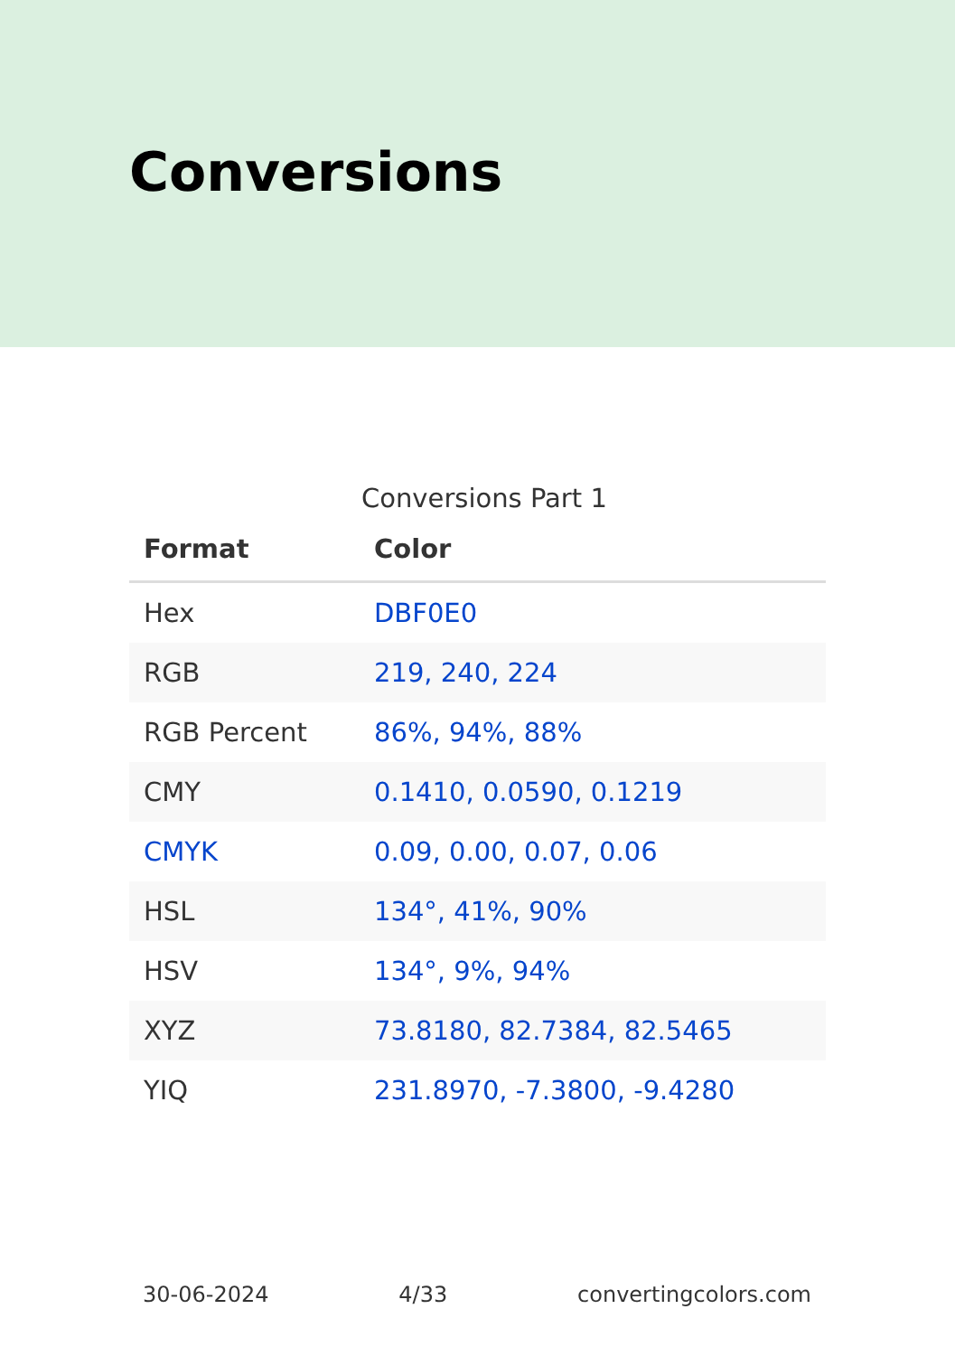Conversions
Conversions Part 1
| Format | Color |
| --- | --- |
| Hex | DBF0E0 |
| RGB | 219, 240, 224 |
| RGB Percent | 86%, 94%, 88% |
| CMY | 0.1410, 0.0590, 0.1219 |
| CMYK | 0.09, 0.00, 0.07, 0.06 |
| HSL | 134°, 41%, 90% |
| HSV | 134°, 9%, 94% |
| XYZ | 73.8180, 82.7384, 82.5465 |
| YIQ | 231.8970, -7.3800, -9.4280 |
30-06-2024 4/33 convertingcolors.com